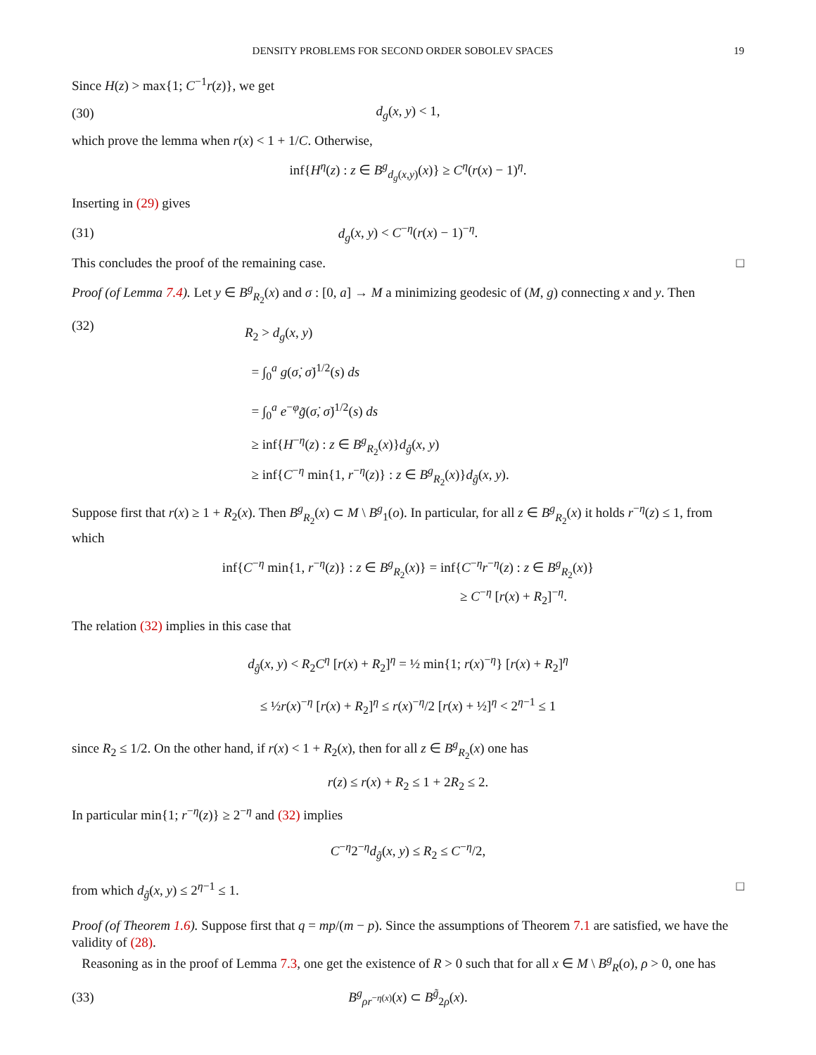DENSITY PROBLEMS FOR SECOND ORDER SOBOLEV SPACES 19
Since H(z) > max{1; C<sup>−1</sup>r(z)}, we get
(30) d<sub>g</sub>(x, y) < 1,
which prove the lemma when r(x) < 1 + 1/C. Otherwise,
inf{H<sup>η</sup>(z) : z ∈ B<sup>g</sup><sub>d<sub>g</sub>(x,y)</sub>(x)} ≥ C<sup>η</sup>(r(x) − 1)<sup>η</sup>.
Inserting in (29) gives
(31) d<sub>g</sub>(x, y) < C<sup>−η</sup>(r(x) − 1)<sup>−η</sup>.
This concludes the proof of the remaining case. □
Proof (of Lemma 7.4). Let y ∈ B<sup>g</sup><sub>R<sub>2</sub></sub>(x) and σ : [0, a] → M a minimizing geodesic of (M, g) connecting x and y. Then
(32)
R<sub>2</sub> > d<sub>g</sub>(x, y)
= ∫<sub>0</sub><sup>a</sup> g(σ̇, σ̇)<sup>1/2</sup>(s) ds
= ∫<sub>0</sub><sup>a</sup> e<sup>−φ</sup>g̃(σ̇, σ̇)<sup>1/2</sup>(s) ds
≥ inf{H<sup>−η</sup>(z) : z ∈ B<sup>g</sup><sub>R<sub>2</sub></sub>(x)}d<sub>g̃</sub>(x, y)
≥ inf{C<sup>−η</sup> min{1, r<sup>−η</sup>(z)} : z ∈ B<sup>g</sup><sub>R<sub>2</sub></sub>(x)}d<sub>g̃</sub>(x, y).
Suppose first that r(x) ≥ 1 + R<sub>2</sub>(x). Then B<sup>g</sup><sub>R<sub>2</sub></sub>(x) ⊂ M \ B<sup>g</sup><sub>1</sub>(o). In particular, for all z ∈ B<sup>g</sup><sub>R<sub>2</sub></sub>(x) it holds r<sup>−η</sup>(z) ≤ 1, from which
inf{C<sup>−η</sup> min{1, r<sup>−η</sup>(z)} : z ∈ B<sup>g</sup><sub>R<sub>2</sub></sub>(x)} = inf{C<sup>−η</sup>r<sup>−η</sup>(z) : z ∈ B<sup>g</sup><sub>R<sub>2</sub></sub>(x)}
≥ C<sup>−η</sup> [r(x) + R<sub>2</sub>]<sup>−η</sup>.
The relation (32) implies in this case that
d<sub>g̃</sub>(x, y) < R<sub>2</sub>C<sup>η</sup> [r(x) + R<sub>2</sub>]<sup>η</sup> = ½ min{1; r(x)<sup>−η</sup>} [r(x) + R<sub>2</sub>]<sup>η</sup>
≤ ½r(x)<sup>−η</sup> [r(x) + R<sub>2</sub>]<sup>η</sup> ≤ r(x)<sup>−η</sup>/2 [r(x) + ½]<sup>η</sup> < 2<sup>η−1</sup> ≤ 1
since R<sub>2</sub> ≤ 1/2. On the other hand, if r(x) < 1 + R<sub>2</sub>(x), then for all z ∈ B<sup>g</sup><sub>R<sub>2</sub></sub>(x) one has
r(z) ≤ r(x) + R<sub>2</sub> ≤ 1 + 2R<sub>2</sub> ≤ 2.
In particular min{1; r<sup>−η</sup>(z)} ≥ 2<sup>−η</sup> and (32) implies
C<sup>−η</sup>2<sup>−η</sup>d<sub>g̃</sub>(x, y) ≤ R<sub>2</sub> ≤ C<sup>−η</sup>/2,
from which d<sub>g̃</sub>(x, y) ≤ 2<sup>η−1</sup> ≤ 1. □
Proof (of Theorem 1.6). Suppose first that q = mp/(m − p). Since the assumptions of Theorem 7.1 are satisfied, we have the validity of (28).
Reasoning as in the proof of Lemma 7.3, one get the existence of R > 0 such that for all x ∈ M \ B<sup>g</sup><sub>R</sub>(o), ρ > 0, one has
(33) B<sup>g</sup><sub>ρr<sup>−η(x)</sup></sub>(x) ⊂ B<sup>g̃</sup><sub>2ρ</sub>(x).